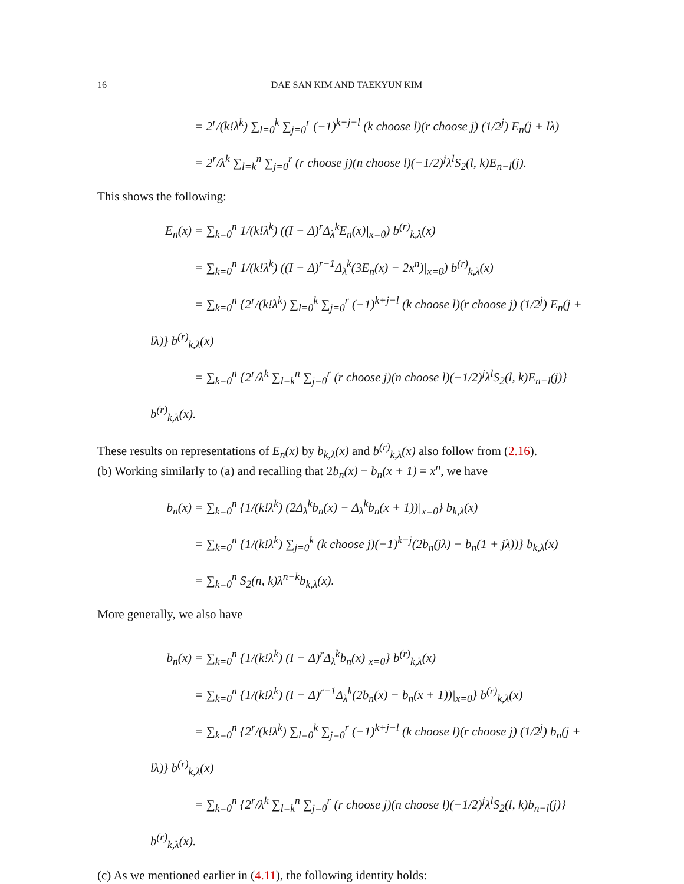16 DAE SAN KIM AND TAEKYUN KIM
= 2<sup>r</sup>/(k!λ<sup>k</sup>) ∑<sub>l=0</sub><sup>k</sup> ∑<sub>j=0</sub><sup>r</sup> (−1)<sup>k+j−l</sup> (k choose l)(r choose j) (1/2<sup>j</sup>) E<sub>n</sub>(j + lλ)
= 2<sup>r</sup>/λ<sup>k</sup> ∑<sub>l=k</sub><sup>n</sup> ∑<sub>j=0</sub><sup>r</sup> (r choose j)(n choose l)(−1/2)<sup>j</sup>λ<sup>l</sup>S<sub>2</sub>(l, k)E<sub>n−l</sub>(j).
This shows the following:
E<sub>n</sub>(x) = ∑<sub>k=0</sub><sup>n</sup> 1/(k!λ<sup>k</sup>) ((I − Δ)<sup>r</sup>Δ<sub>λ</sub><sup>k</sup>E<sub>n</sub>(x)|<sub>x=0</sub>) b<sup>(r)</sup><sub>k,λ</sub>(x)
= ∑<sub>k=0</sub><sup>n</sup> 1/(k!λ<sup>k</sup>) ((I − Δ)<sup>r−1</sup>Δ<sub>λ</sub><sup>k</sup>(3E<sub>n</sub>(x) − 2x<sup>n</sup>)|<sub>x=0</sub>) b<sup>(r)</sup><sub>k,λ</sub>(x)
= ∑<sub>k=0</sub><sup>n</sup> {2<sup>r</sup>/(k!λ<sup>k</sup>) ∑<sub>l=0</sub><sup>k</sup> ∑<sub>j=0</sub><sup>r</sup> (−1)<sup>k+j−l</sup> (k choose l)(r choose j) (1/2<sup>j</sup>) E<sub>n</sub>(j + lλ)} b<sup>(r)</sup><sub>k,λ</sub>(x)
= ∑<sub>k=0</sub><sup>n</sup> {2<sup>r</sup>/λ<sup>k</sup> ∑<sub>l=k</sub><sup>n</sup> ∑<sub>j=0</sub><sup>r</sup> (r choose j)(n choose l)(−1/2)<sup>j</sup>λ<sup>l</sup>S<sub>2</sub>(l, k)E<sub>n−l</sub>(j)} b<sup>(r)</sup><sub>k,λ</sub>(x).
These results on representations of E<sub>n</sub>(x) by b<sub>k,λ</sub>(x) and b<sup>(r)</sup><sub>k,λ</sub>(x) also follow from (2.16).
(b) Working similarly to (a) and recalling that 2b<sub>n</sub>(x) − b<sub>n</sub>(x + 1) = x<sup>n</sup>, we have
b<sub>n</sub>(x) = ∑<sub>k=0</sub><sup>n</sup> {1/(k!λ<sup>k</sup>) (2Δ<sub>λ</sub><sup>k</sup>b<sub>n</sub>(x) − Δ<sub>λ</sub><sup>k</sup>b<sub>n</sub>(x + 1))|<sub>x=0</sub>} b<sub>k,λ</sub>(x)
= ∑<sub>k=0</sub><sup>n</sup> {1/(k!λ<sup>k</sup>) ∑<sub>j=0</sub><sup>k</sup> (k choose j)(−1)<sup>k−j</sup>(2b<sub>n</sub>(jλ) − b<sub>n</sub>(1 + jλ))} b<sub>k,λ</sub>(x)
= ∑<sub>k=0</sub><sup>n</sup> S<sub>2</sub>(n, k)λ<sup>n−k</sup>b<sub>k,λ</sub>(x).
More generally, we also have
b<sub>n</sub>(x) = ∑<sub>k=0</sub><sup>n</sup> {1/(k!λ<sup>k</sup>) (I − Δ)<sup>r</sup>Δ<sub>λ</sub><sup>k</sup>b<sub>n</sub>(x)|<sub>x=0</sub>} b<sup>(r)</sup><sub>k,λ</sub>(x)
= ∑<sub>k=0</sub><sup>n</sup> {1/(k!λ<sup>k</sup>) (I − Δ)<sup>r−1</sup>Δ<sub>λ</sub><sup>k</sup>(2b<sub>n</sub>(x) − b<sub>n</sub>(x + 1))|<sub>x=0</sub>} b<sup>(r)</sup><sub>k,λ</sub>(x)
= ∑<sub>k=0</sub><sup>n</sup> {2<sup>r</sup>/(k!λ<sup>k</sup>) ∑<sub>l=0</sub><sup>k</sup> ∑<sub>j=0</sub><sup>r</sup> (−1)<sup>k+j−l</sup> (k choose l)(r choose j) (1/2<sup>j</sup>) b<sub>n</sub>(j + lλ)} b<sup>(r)</sup><sub>k,λ</sub>(x)
= ∑<sub>k=0</sub><sup>n</sup> {2<sup>r</sup>/λ<sup>k</sup> ∑<sub>l=k</sub><sup>n</sup> ∑<sub>j=0</sub><sup>r</sup> (r choose j)(n choose l)(−1/2)<sup>j</sup>λ<sup>l</sup>S<sub>2</sub>(l, k)b<sub>n−l</sub>(j)} b<sup>(r)</sup><sub>k,λ</sub>(x).
(c) As we mentioned earlier in (4.11), the following identity holds: